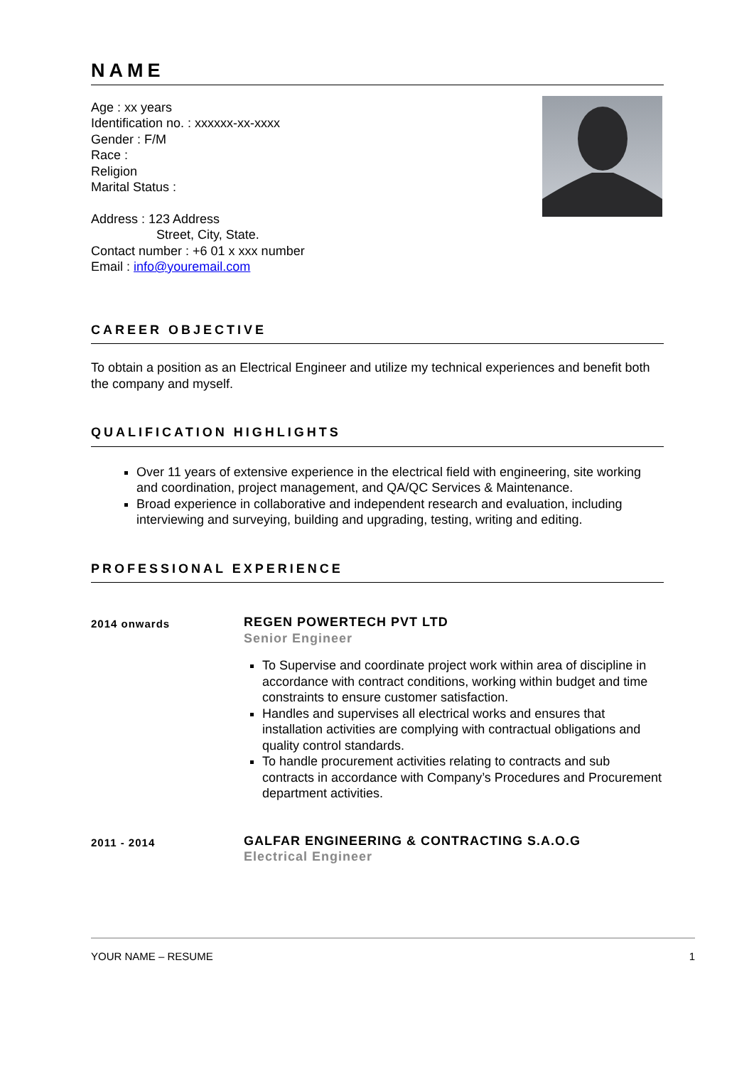NAME
Age : xx years
Identification no. : xxxxxx-xx-xxxx
Gender : F/M
Race :
Religion
Marital Status :
Address : 123 Address
Street, City, State.
Contact number : +6 01 x xxx number
Email : info@youremail.com
CAREER OBJECTIVE
To obtain a position as an Electrical Engineer and utilize my technical experiences and benefit both the company and myself.
QUALIFICATION HIGHLIGHTS
Over 11 years of extensive experience in the electrical field with engineering, site working and coordination, project management, and QA/QC Services & Maintenance.
Broad experience in collaborative and independent research and evaluation, including interviewing and surveying, building and upgrading, testing, writing and editing.
PROFESSIONAL EXPERIENCE
2014 onwards
REGEN POWERTECH PVT LTD
Senior Engineer
To Supervise and coordinate project work within area of discipline in accordance with contract conditions, working within budget and time constraints to ensure customer satisfaction.
Handles and supervises all electrical works and ensures that installation activities are complying with contractual obligations and quality control standards.
To handle procurement activities relating to contracts and sub contracts in accordance with Company’s Procedures and Procurement department activities.
2011 - 2014
GALFAR ENGINEERING & CONTRACTING S.A.O.G
Electrical Engineer
YOUR NAME – RESUME 1